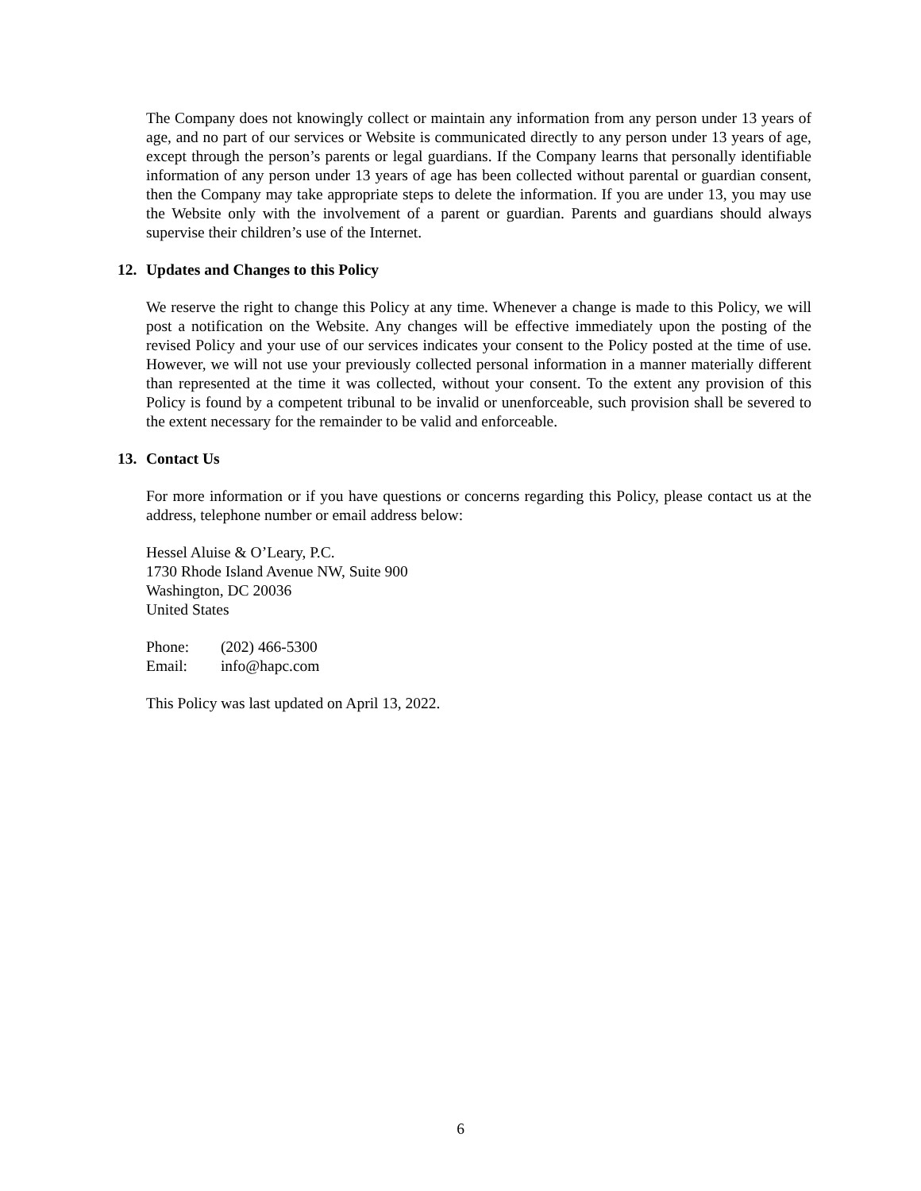The Company does not knowingly collect or maintain any information from any person under 13 years of age, and no part of our services or Website is communicated directly to any person under 13 years of age, except through the person’s parents or legal guardians. If the Company learns that personally identifiable information of any person under 13 years of age has been collected without parental or guardian consent, then the Company may take appropriate steps to delete the information. If you are under 13, you may use the Website only with the involvement of a parent or guardian. Parents and guardians should always supervise their children’s use of the Internet.
12. Updates and Changes to this Policy
We reserve the right to change this Policy at any time. Whenever a change is made to this Policy, we will post a notification on the Website. Any changes will be effective immediately upon the posting of the revised Policy and your use of our services indicates your consent to the Policy posted at the time of use. However, we will not use your previously collected personal information in a manner materially different than represented at the time it was collected, without your consent. To the extent any provision of this Policy is found by a competent tribunal to be invalid or unenforceable, such provision shall be severed to the extent necessary for the remainder to be valid and enforceable.
13. Contact Us
For more information or if you have questions or concerns regarding this Policy, please contact us at the address, telephone number or email address below:
Hessel Aluise & O’Leary, P.C.
1730 Rhode Island Avenue NW, Suite 900
Washington, DC 20036
United States
Phone: (202) 466-5300
Email: info@hapc.com
This Policy was last updated on April 13, 2022.
6